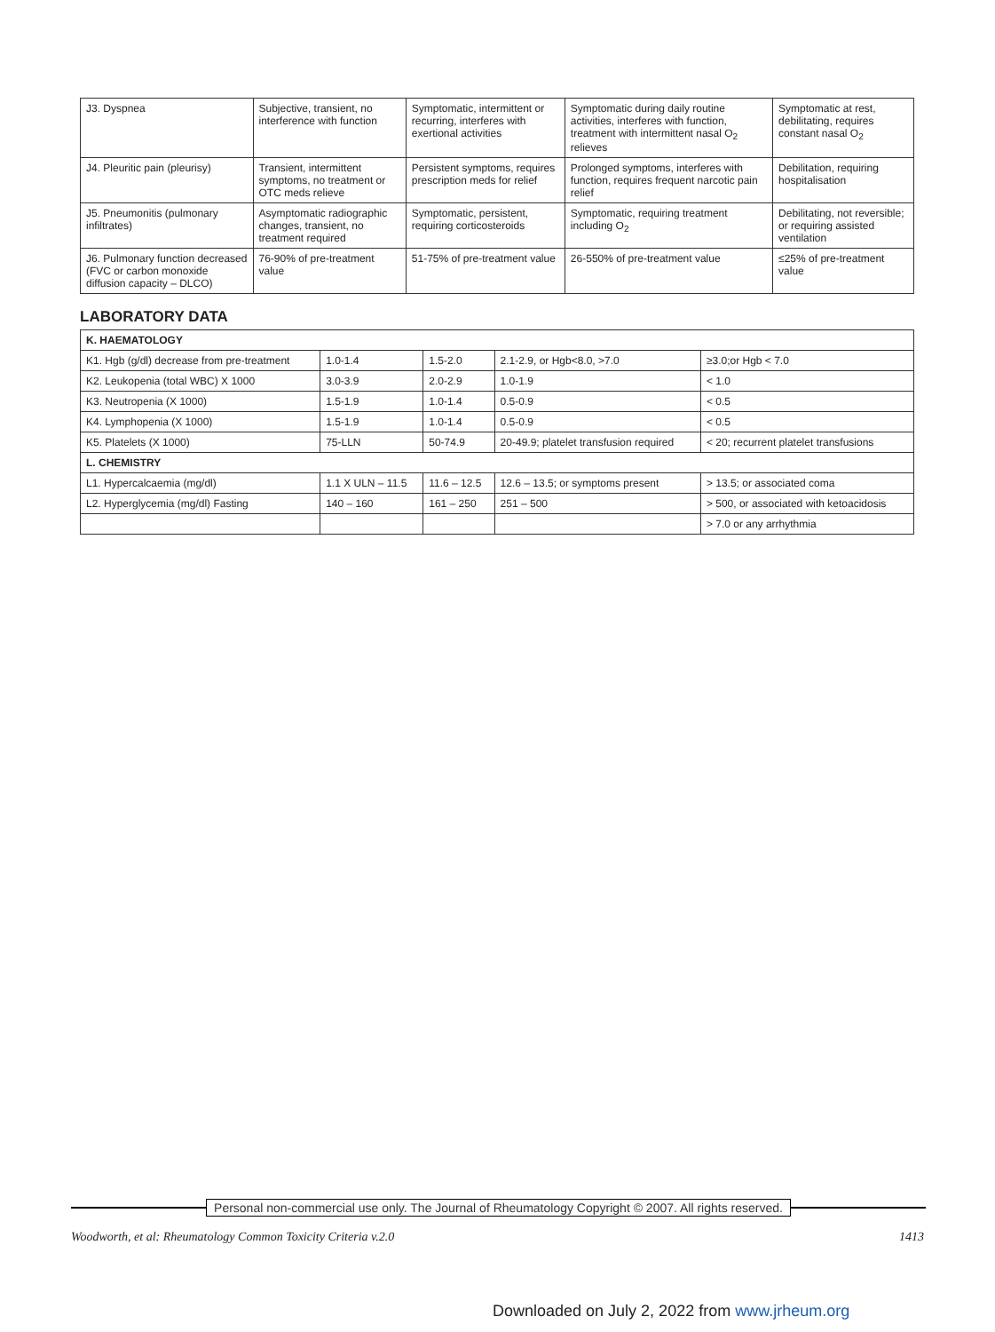| J3. Dyspnea | Subjective, transient, no interference with function | Symptomatic, intermittent or recurring, interferes with exertional activities | Symptomatic during daily routine activities, interferes with function, treatment with intermittent nasal O<sub>2</sub> relieves | Symptomatic at rest, debilitating, requires constant nasal O<sub>2</sub> |
| J4. Pleuritic pain (pleurisy) | Transient, intermittent symptoms, no treatment or OTC meds relieve | Persistent symptoms, requires prescription meds for relief | Prolonged symptoms, interferes with function, requires frequent narcotic pain relief | Debilitation, requiring hospitalisation |
| J5. Pneumonitis (pulmonary infiltrates) | Asymptomatic radiographic changes, transient, no treatment required | Symptomatic, persistent, requiring corticosteroids | Symptomatic, requiring treatment including O<sub>2</sub> | Debilitating, not reversible; or requiring assisted ventilation |
| J6. Pulmonary function decreased (FVC or carbon monoxide diffusion capacity – DLCO) | 76-90% of pre-treatment value | 51-75% of pre-treatment value | 26-550% of pre-treatment value | ≤25% of pre-treatment value |
LABORATORY DATA
| K. HAEMATOLOGY | | | | |
| --- | --- | --- | --- | --- |
| K1. Hgb (g/dl) decrease from pre-treatment | 1.0-1.4 | 1.5-2.0 | 2.1-2.9, or Hgb<8.0, >7.0 | ≥3.0;or Hgb < 7.0 |
| K2. Leukopenia (total WBC) X 1000 | 3.0-3.9 | 2.0-2.9 | 1.0-1.9 | < 1.0 |
| K3. Neutropenia (X 1000) | 1.5-1.9 | 1.0-1.4 | 0.5-0.9 | < 0.5 |
| K4. Lymphopenia (X 1000) | 1.5-1.9 | 1.0-1.4 | 0.5-0.9 | < 0.5 |
| K5. Platelets (X 1000) | 75-LLN | 50-74.9 | 20-49.9; platelet transfusion required | < 20; recurrent platelet transfusions |
| L. CHEMISTRY | | | | |
| L1. Hypercalcaemia (mg/dl) | 1.1 X ULN – 11.5 | 11.6 – 12.5 | 12.6 – 13.5; or symptoms present | > 13.5; or associated coma |
| L2. Hyperglycemia (mg/dl) Fasting | 140 – 160 | 161 – 250 | 251 – 500 | > 500, or associated with ketoacidosis |
| | | | | > 7.0 or any arrhythmia |
Personal non-commercial use only. The Journal of Rheumatology Copyright © 2007. All rights reserved.
Woodworth, et al: Rheumatology Common Toxicity Criteria v.2.0 1413
Downloaded on July 2, 2022 from www.jrheum.org